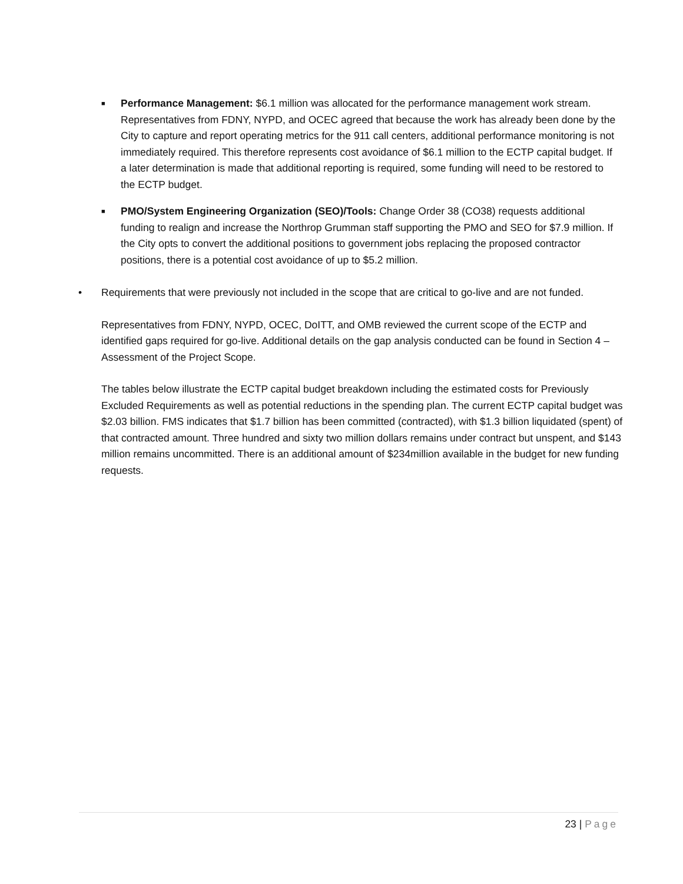■
Performance Management: $6.1 million was allocated for the performance management work stream. Representatives from FDNY, NYPD, and OCEC agreed that because the work has already been done by the City to capture and report operating metrics for the 911 call centers, additional performance monitoring is not immediately required. This therefore represents cost avoidance of $6.1 million to the ECTP capital budget. If a later determination is made that additional reporting is required, some funding will need to be restored to the ECTP budget.
■
PMO/System Engineering Organization (SEO)/Tools: Change Order 38 (CO38) requests additional funding to realign and increase the Northrop Grumman staff supporting the PMO and SEO for $7.9 million. If the City opts to convert the additional positions to government jobs replacing the proposed contractor positions, there is a potential cost avoidance of up to $5.2 million.
• Requirements that were previously not included in the scope that are critical to go-live and are not funded.
Representatives from FDNY, NYPD, OCEC, DoITT, and OMB reviewed the current scope of the ECTP and identified gaps required for go-live. Additional details on the gap analysis conducted can be found in Section 4 – Assessment of the Project Scope.
The tables below illustrate the ECTP capital budget breakdown including the estimated costs for Previously Excluded Requirements as well as potential reductions in the spending plan. The current ECTP capital budget was $2.03 billion. FMS indicates that $1.7 billion has been committed (contracted), with $1.3 billion liquidated (spent) of that contracted amount. Three hundred and sixty two million dollars remains under contract but unspent, and $143 million remains uncommitted. There is an additional amount of $234million available in the budget for new funding requests.
23 | Page